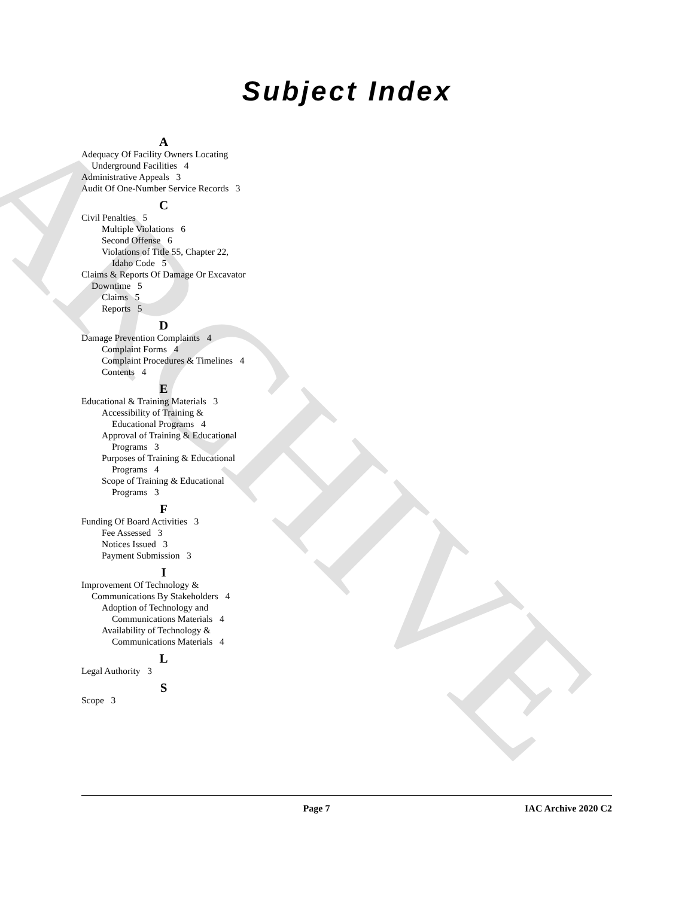ARCHIVE
Subject Index
A
Adequacy Of Facility Owners Locating Underground Facilities 4
Administrative Appeals 3
Audit Of One-Number Service Records 3
C
Civil Penalties 5
Multiple Violations 6
Second Offense 6
Violations of Title 55, Chapter 22, Idaho Code 5
Claims & Reports Of Damage Or Excavator Downtime 5
Claims 5
Reports 5
D
Damage Prevention Complaints 4
Complaint Forms 4
Complaint Procedures & Timelines 4
Contents 4
E
Educational & Training Materials 3
Accessibility of Training & Educational Programs 4
Approval of Training & Educational Programs 3
Purposes of Training & Educational Programs 4
Scope of Training & Educational Programs 3
F
Funding Of Board Activities 3
Fee Assessed 3
Notices Issued 3
Payment Submission 3
I
Improvement Of Technology & Communications By Stakeholders 4
Adoption of Technology and Communications Materials 4
Availability of Technology & Communications Materials 4
L
Legal Authority 3
S
Scope 3
Page 7 IAC Archive 2020 C2